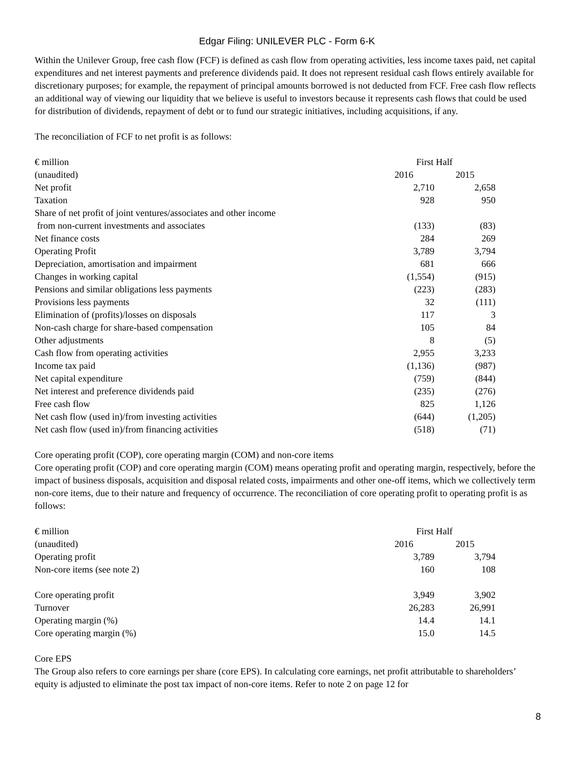Edgar Filing: UNILEVER PLC - Form 6-K
Within the Unilever Group, free cash flow (FCF) is defined as cash flow from operating activities, less income taxes paid, net capital expenditures and net interest payments and preference dividends paid. It does not represent residual cash flows entirely available for discretionary purposes; for example, the repayment of principal amounts borrowed is not deducted from FCF. Free cash flow reflects an additional way of viewing our liquidity that we believe is useful to investors because it represents cash flows that could be used for distribution of dividends, repayment of debt or to fund our strategic initiatives, including acquisitions, if any.
The reconciliation of FCF to net profit is as follows:
| € million | First Half | |
| --- | --- | --- |
| (unaudited) | 2016 | 2015 |
| Net profit | 2,710 | 2,658 |
| Taxation | 928 | 950 |
| Share of net profit of joint ventures/associates and other income from non-current investments and associates | (133) | (83) |
| Net finance costs | 284 | 269 |
| Operating Profit | 3,789 | 3,794 |
| Depreciation, amortisation and impairment | 681 | 666 |
| Changes in working capital | (1,554) | (915) |
| Pensions and similar obligations less payments | (223) | (283) |
| Provisions less payments | 32 | (111) |
| Elimination of (profits)/losses on disposals | 117 | 3 |
| Non-cash charge for share-based compensation | 105 | 84 |
| Other adjustments | 8 | (5) |
| Cash flow from operating activities | 2,955 | 3,233 |
| Income tax paid | (1,136) | (987) |
| Net capital expenditure | (759) | (844) |
| Net interest and preference dividends paid | (235) | (276) |
| Free cash flow | 825 | 1,126 |
| Net cash flow (used in)/from investing activities | (644) | (1,205) |
| Net cash flow (used in)/from financing activities | (518) | (71) |
Core operating profit (COP), core operating margin (COM) and non-core items
Core operating profit (COP) and core operating margin (COM) means operating profit and operating margin, respectively, before the impact of business disposals, acquisition and disposal related costs, impairments and other one-off items, which we collectively term non-core items, due to their nature and frequency of occurrence. The reconciliation of core operating profit to operating profit is as follows:
| € million | First Half | |
| --- | --- | --- |
| (unaudited) | 2016 | 2015 |
| Operating profit | 3,789 | 3,794 |
| Non-core items (see note 2) | 160 | 108 |
| Core operating profit | 3,949 | 3,902 |
| Turnover | 26,283 | 26,991 |
| Operating margin (%) | 14.4 | 14.1 |
| Core operating margin (%) | 15.0 | 14.5 |
Core EPS
The Group also refers to core earnings per share (core EPS). In calculating core earnings, net profit attributable to shareholders’ equity is adjusted to eliminate the post tax impact of non-core items. Refer to note 2 on page 12 for
8